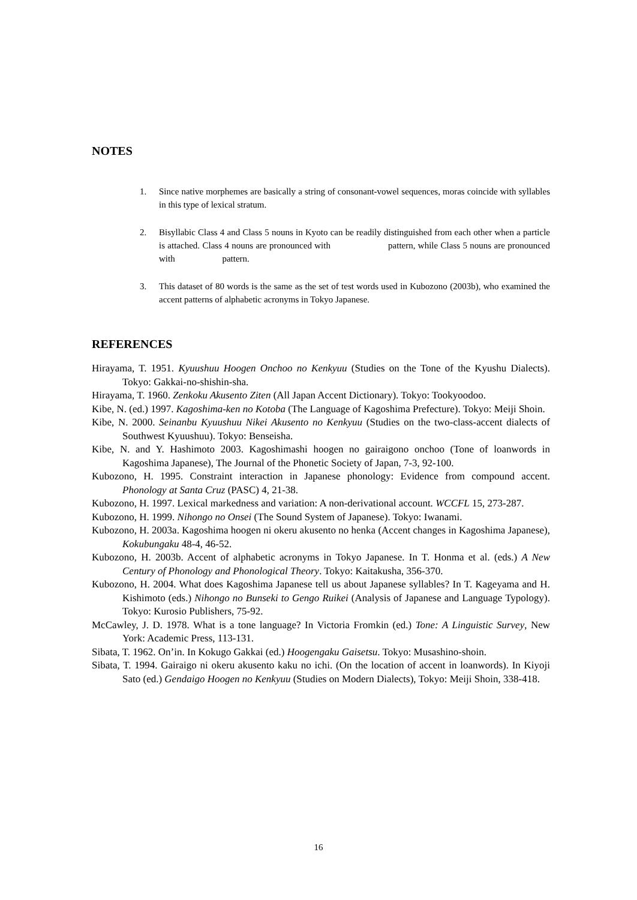NOTES
1. Since native morphemes are basically a string of consonant-vowel sequences, moras coincide with syllables in this type of lexical stratum.
2. Bisyllabic Class 4 and Class 5 nouns in Kyoto can be readily distinguished from each other when a particle is attached. Class 4 nouns are pronounced with pattern, while Class 5 nouns are pronounced with pattern.
3. This dataset of 80 words is the same as the set of test words used in Kubozono (2003b), who examined the accent patterns of alphabetic acronyms in Tokyo Japanese.
REFERENCES
Hirayama, T. 1951. Kyuushuu Hoogen Onchoo no Kenkyuu (Studies on the Tone of the Kyushu Dialects). Tokyo: Gakkai-no-shishin-sha.
Hirayama, T. 1960. Zenkoku Akusento Ziten (All Japan Accent Dictionary). Tokyo: Tookyoodoo.
Kibe, N. (ed.) 1997. Kagoshima-ken no Kotoba (The Language of Kagoshima Prefecture). Tokyo: Meiji Shoin.
Kibe, N. 2000. Seinanbu Kyuushuu Nikei Akusento no Kenkyuu (Studies on the two-class-accent dialects of Southwest Kyuushuu). Tokyo: Benseisha.
Kibe, N. and Y. Hashimoto 2003. Kagoshimashi hoogen no gairaigono onchoo (Tone of loanwords in Kagoshima Japanese), The Journal of the Phonetic Society of Japan, 7-3, 92-100.
Kubozono, H. 1995. Constraint interaction in Japanese phonology: Evidence from compound accent. Phonology at Santa Cruz (PASC) 4, 21-38.
Kubozono, H. 1997. Lexical markedness and variation: A non-derivational account. WCCFL 15, 273-287.
Kubozono, H. 1999. Nihongo no Onsei (The Sound System of Japanese). Tokyo: Iwanami.
Kubozono, H. 2003a. Kagoshima hoogen ni okeru akusento no henka (Accent changes in Kagoshima Japanese), Kokubungaku 48-4, 46-52.
Kubozono, H. 2003b. Accent of alphabetic acronyms in Tokyo Japanese. In T. Honma et al. (eds.) A New Century of Phonology and Phonological Theory. Tokyo: Kaitakusha, 356-370.
Kubozono, H. 2004. What does Kagoshima Japanese tell us about Japanese syllables? In T. Kageyama and H. Kishimoto (eds.) Nihongo no Bunseki to Gengo Ruikei (Analysis of Japanese and Language Typology). Tokyo: Kurosio Publishers, 75-92.
McCawley, J. D. 1978. What is a tone language? In Victoria Fromkin (ed.) Tone: A Linguistic Survey, New York: Academic Press, 113-131.
Sibata, T. 1962. On’in. In Kokugo Gakkai (ed.) Hoogengaku Gaisetsu. Tokyo: Musashino-shoin.
Sibata, T. 1994. Gairaigo ni okeru akusento kaku no ichi. (On the location of accent in loanwords). In Kiyoji Sato (ed.) Gendaigo Hoogen no Kenkyuu (Studies on Modern Dialects), Tokyo: Meiji Shoin, 338-418.
16